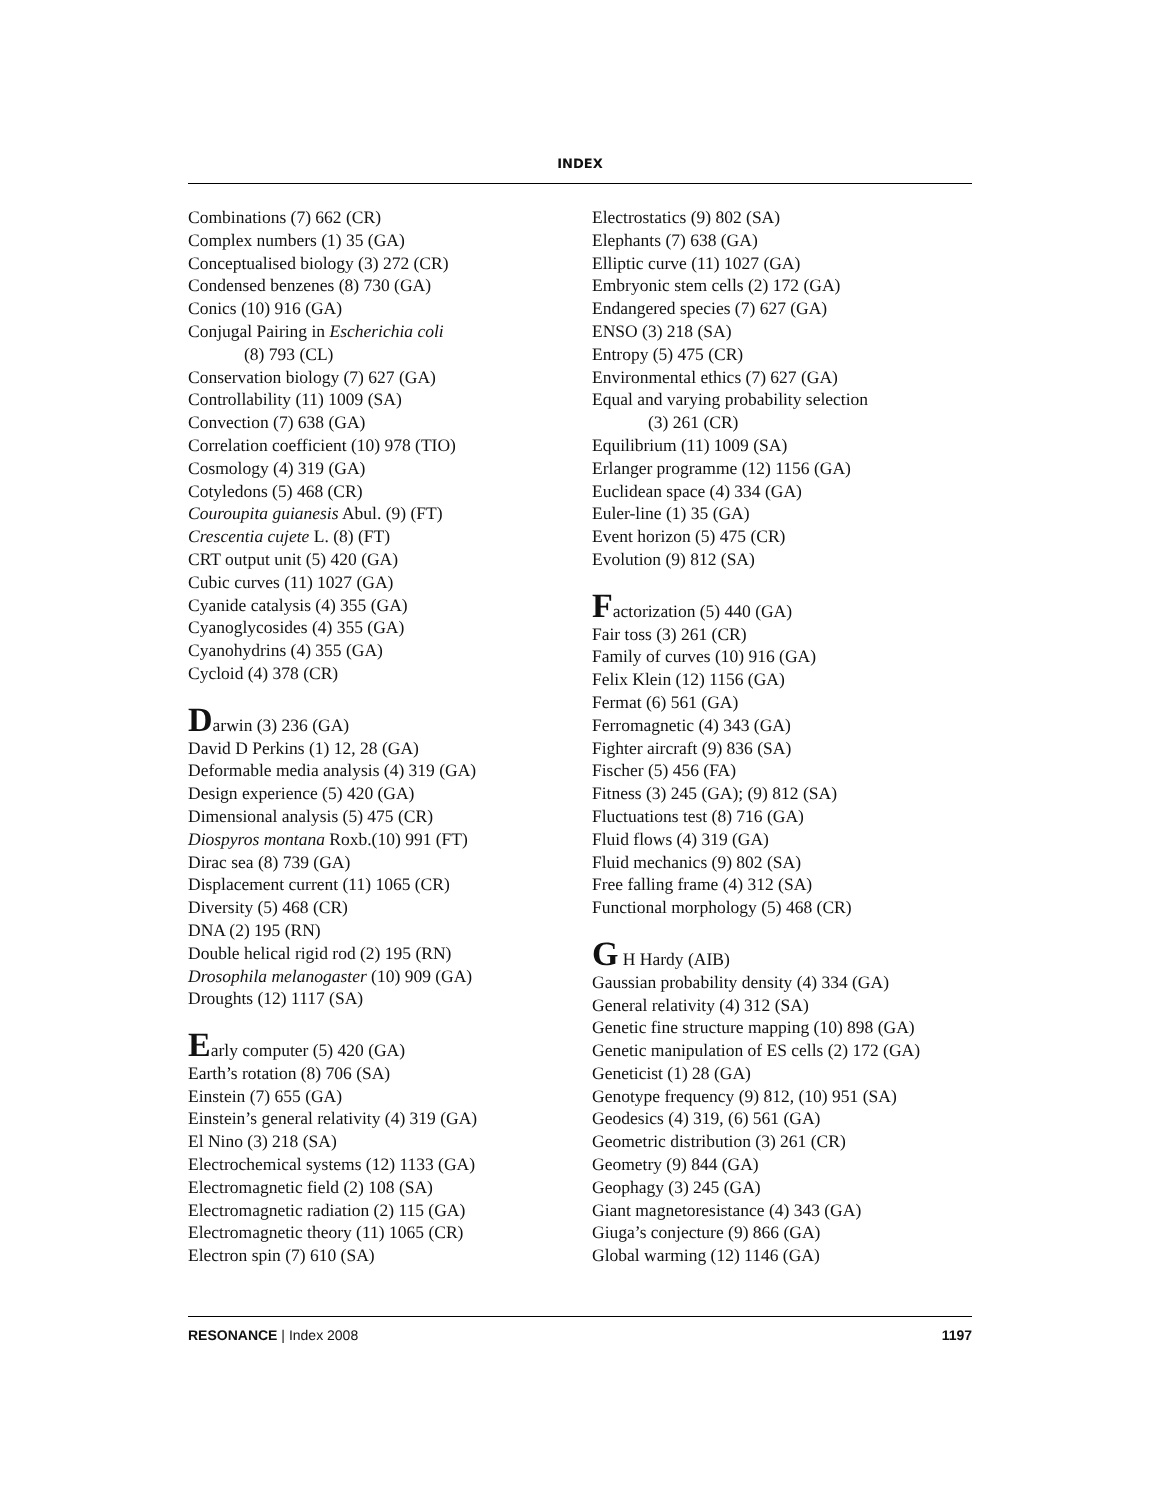INDEX
Combinations (7) 662 (CR)
Complex numbers (1) 35 (GA)
Conceptualised biology (3) 272 (CR)
Condensed benzenes (8) 730 (GA)
Conics (10) 916 (GA)
Conjugal Pairing in Escherichia coli
(8) 793 (CL)
Conservation biology (7) 627 (GA)
Controllability (11) 1009 (SA)
Convection (7) 638 (GA)
Correlation coefficient (10) 978 (TIO)
Cosmology (4) 319 (GA)
Cotyledons (5) 468 (CR)
Couroupita guianesis Abul. (9) (FT)
Crescentia cujete L. (8) (FT)
CRT output unit (5) 420 (GA)
Cubic curves (11) 1027 (GA)
Cyanide catalysis (4) 355 (GA)
Cyanoglycosides (4) 355 (GA)
Cyanohydrins (4) 355 (GA)
Cycloid (4) 378 (CR)
Darwin (3) 236 (GA)
David D Perkins (1) 12, 28 (GA)
Deformable media analysis (4) 319 (GA)
Design experience (5) 420 (GA)
Dimensional analysis (5) 475 (CR)
Diospyros montana Roxb.(10) 991 (FT)
Dirac sea (8) 739 (GA)
Displacement current (11) 1065 (CR)
Diversity (5) 468 (CR)
DNA (2) 195 (RN)
Double helical rigid rod (2) 195 (RN)
Drosophila melanogaster (10) 909 (GA)
Droughts (12) 1117 (SA)
Early computer (5) 420 (GA)
Earth’s rotation (8) 706 (SA)
Einstein (7) 655 (GA)
Einstein’s general relativity (4) 319 (GA)
El Nino (3) 218 (SA)
Electrochemical systems (12) 1133 (GA)
Electromagnetic field (2) 108 (SA)
Electromagnetic radiation (2) 115 (GA)
Electromagnetic theory (11) 1065 (CR)
Electron spin (7) 610 (SA)
Electrostatics (9) 802 (SA)
Elephants (7) 638 (GA)
Elliptic curve (11) 1027 (GA)
Embryonic stem cells (2) 172 (GA)
Endangered species (7) 627 (GA)
ENSO (3) 218 (SA)
Entropy (5) 475 (CR)
Environmental ethics (7) 627 (GA)
Equal and varying probability selection
(3) 261 (CR)
Equilibrium (11) 1009 (SA)
Erlanger programme (12) 1156 (GA)
Euclidean space (4) 334 (GA)
Euler-line (1) 35 (GA)
Event horizon (5) 475 (CR)
Evolution (9) 812 (SA)
Factorization (5) 440 (GA)
Fair toss (3) 261 (CR)
Family of curves (10) 916 (GA)
Felix Klein (12) 1156 (GA)
Fermat (6) 561 (GA)
Ferromagnetic (4) 343 (GA)
Fighter aircraft (9) 836 (SA)
Fischer (5) 456 (FA)
Fitness (3) 245 (GA); (9) 812 (SA)
Fluctuations test (8) 716 (GA)
Fluid flows (4) 319 (GA)
Fluid mechanics (9) 802 (SA)
Free falling frame (4) 312 (SA)
Functional morphology (5) 468 (CR)
G H Hardy (AIB)
Gaussian probability density (4) 334 (GA)
General relativity (4) 312 (SA)
Genetic fine structure mapping (10) 898 (GA)
Genetic manipulation of ES cells (2) 172 (GA)
Geneticist (1) 28 (GA)
Genotype frequency (9) 812, (10) 951 (SA)
Geodesics (4) 319, (6) 561 (GA)
Geometric distribution (3) 261 (CR)
Geometry (9) 844 (GA)
Geophagy (3) 245 (GA)
Giant magnetoresistance (4) 343 (GA)
Giuga’s conjecture (9) 866 (GA)
Global warming (12) 1146 (GA)
RESONANCE | Index 2008 1197